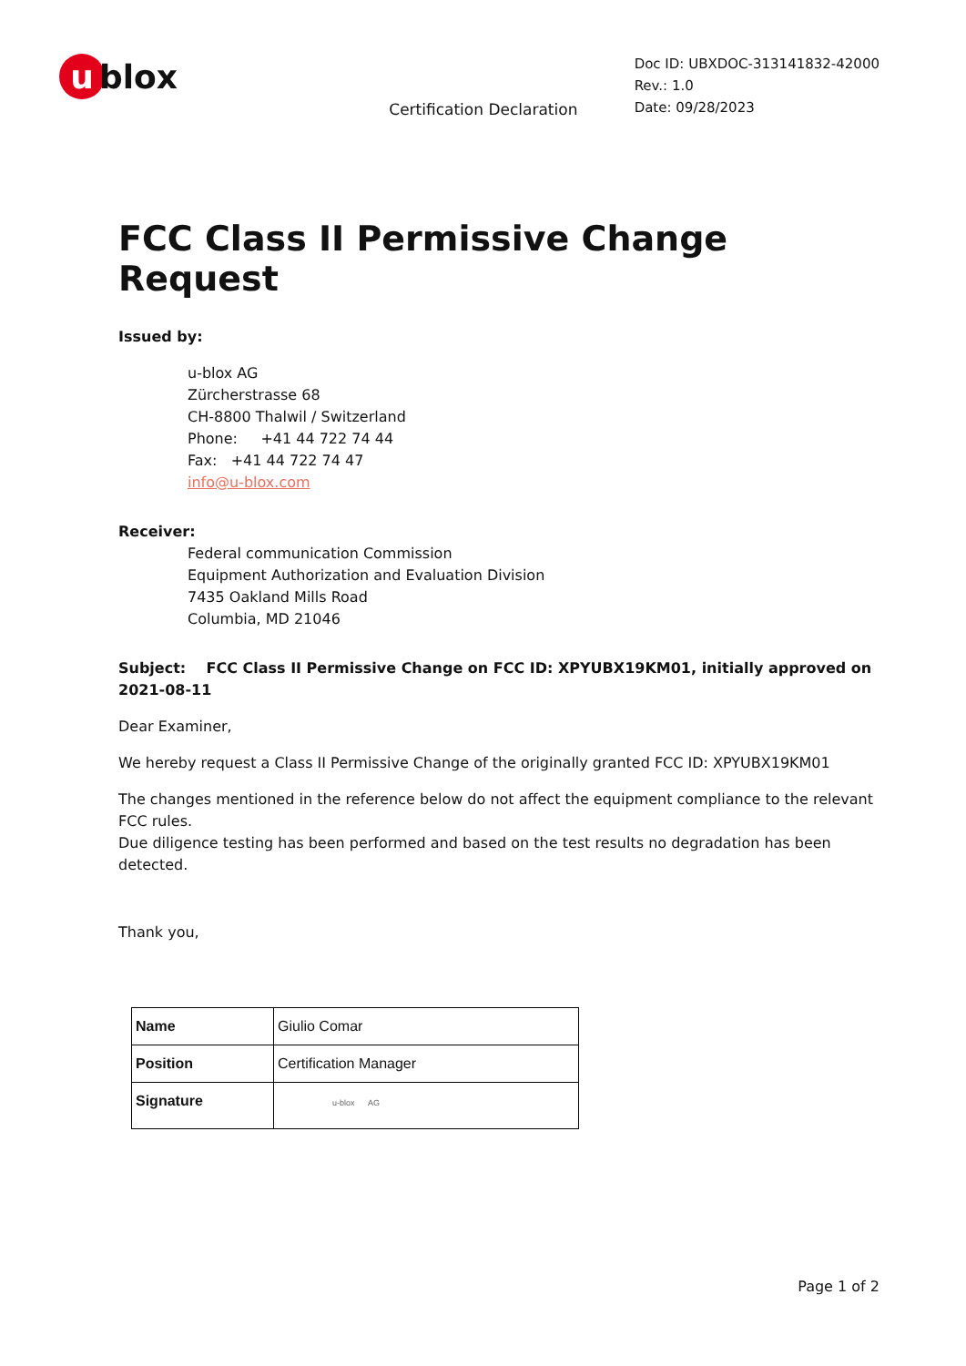u blox
Certification Declaration
Doc ID: UBXDOC-313141832-42000
Rev.: 1.0
Date: 09/28/2023
FCC Class II Permissive Change Request
Issued by:
u-blox AG
Zürcherstrasse 68
CH-8800 Thalwil / Switzerland
Phone: +41 44 722 74 44
Fax: +41 44 722 74 47
info@u-blox.com
Receiver:
Federal communication Commission
Equipment Authorization and Evaluation Division
7435 Oakland Mills Road
Columbia, MD 21046
Subject: FCC Class II Permissive Change on FCC ID: XPYUBX19KM01, initially approved on 2021-08-11
Dear Examiner,
We hereby request a Class II Permissive Change of the originally granted FCC ID: XPYUBX19KM01
The changes mentioned in the reference below do not affect the equipment compliance to the relevant FCC rules.
Due diligence testing has been performed and based on the test results no degradation has been detected.
Thank you,
| Name | Giulio Comar |
| Position | Certification Manager |
| Signature | u-blox AG |
Page 1 of 2